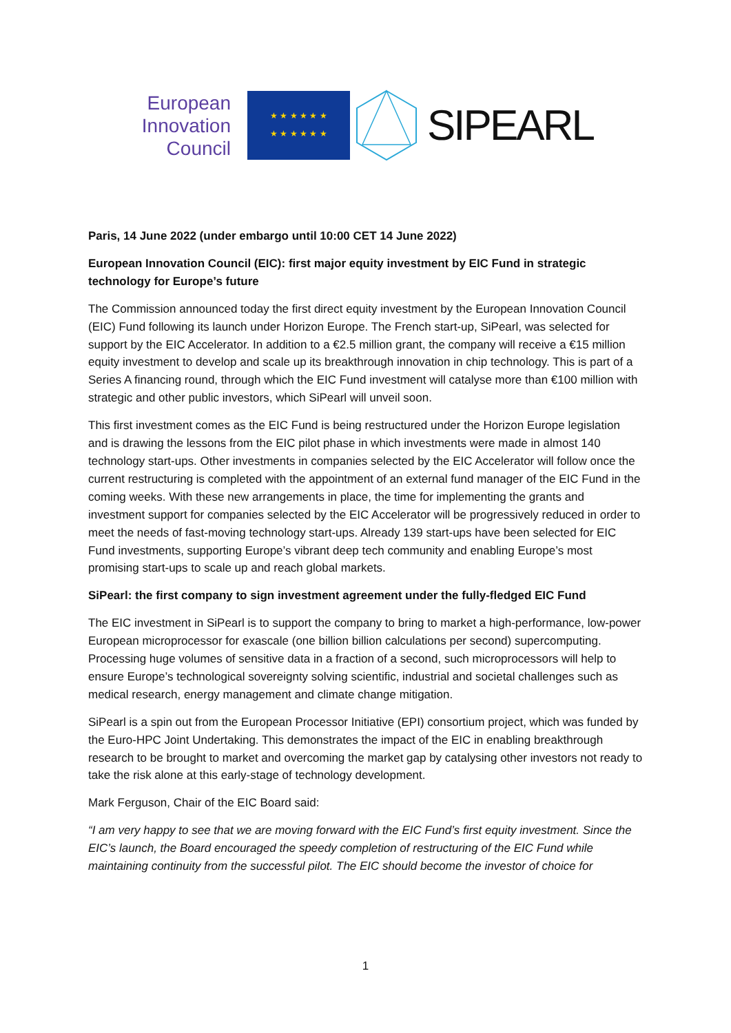European
Innovation
Council
★ ★ ★ ★ ★ ★
★ ★ ★ ★ ★ ★
SIPEARL
Paris, 14 June 2022 (under embargo until 10:00 CET 14 June 2022)
European Innovation Council (EIC): first major equity investment by EIC Fund in strategic technology for Europe’s future
The Commission announced today the first direct equity investment by the European Innovation Council (EIC) Fund following its launch under Horizon Europe. The French start-up, SiPearl, was selected for support by the EIC Accelerator. In addition to a €2.5 million grant, the company will receive a €15 million equity investment to develop and scale up its breakthrough innovation in chip technology. This is part of a Series A financing round, through which the EIC Fund investment will catalyse more than €100 million with strategic and other public investors, which SiPearl will unveil soon.
This first investment comes as the EIC Fund is being restructured under the Horizon Europe legislation and is drawing the lessons from the EIC pilot phase in which investments were made in almost 140 technology start-ups. Other investments in companies selected by the EIC Accelerator will follow once the current restructuring is completed with the appointment of an external fund manager of the EIC Fund in the coming weeks. With these new arrangements in place, the time for implementing the grants and investment support for companies selected by the EIC Accelerator will be progressively reduced in order to meet the needs of fast-moving technology start-ups. Already 139 start-ups have been selected for EIC Fund investments, supporting Europe’s vibrant deep tech community and enabling Europe’s most promising start-ups to scale up and reach global markets.
SiPearl: the first company to sign investment agreement under the fully-fledged EIC Fund
The EIC investment in SiPearl is to support the company to bring to market a high-performance, low-power European microprocessor for exascale (one billion billion calculations per second) supercomputing. Processing huge volumes of sensitive data in a fraction of a second, such microprocessors will help to ensure Europe’s technological sovereignty solving scientific, industrial and societal challenges such as medical research, energy management and climate change mitigation.
SiPearl is a spin out from the European Processor Initiative (EPI) consortium project, which was funded by the Euro-HPC Joint Undertaking. This demonstrates the impact of the EIC in enabling breakthrough research to be brought to market and overcoming the market gap by catalysing other investors not ready to take the risk alone at this early-stage of technology development.
Mark Ferguson, Chair of the EIC Board said:
“I am very happy to see that we are moving forward with the EIC Fund’s first equity investment. Since the EIC’s launch, the Board encouraged the speedy completion of restructuring of the EIC Fund while maintaining continuity from the successful pilot. The EIC should become the investor of choice for
1